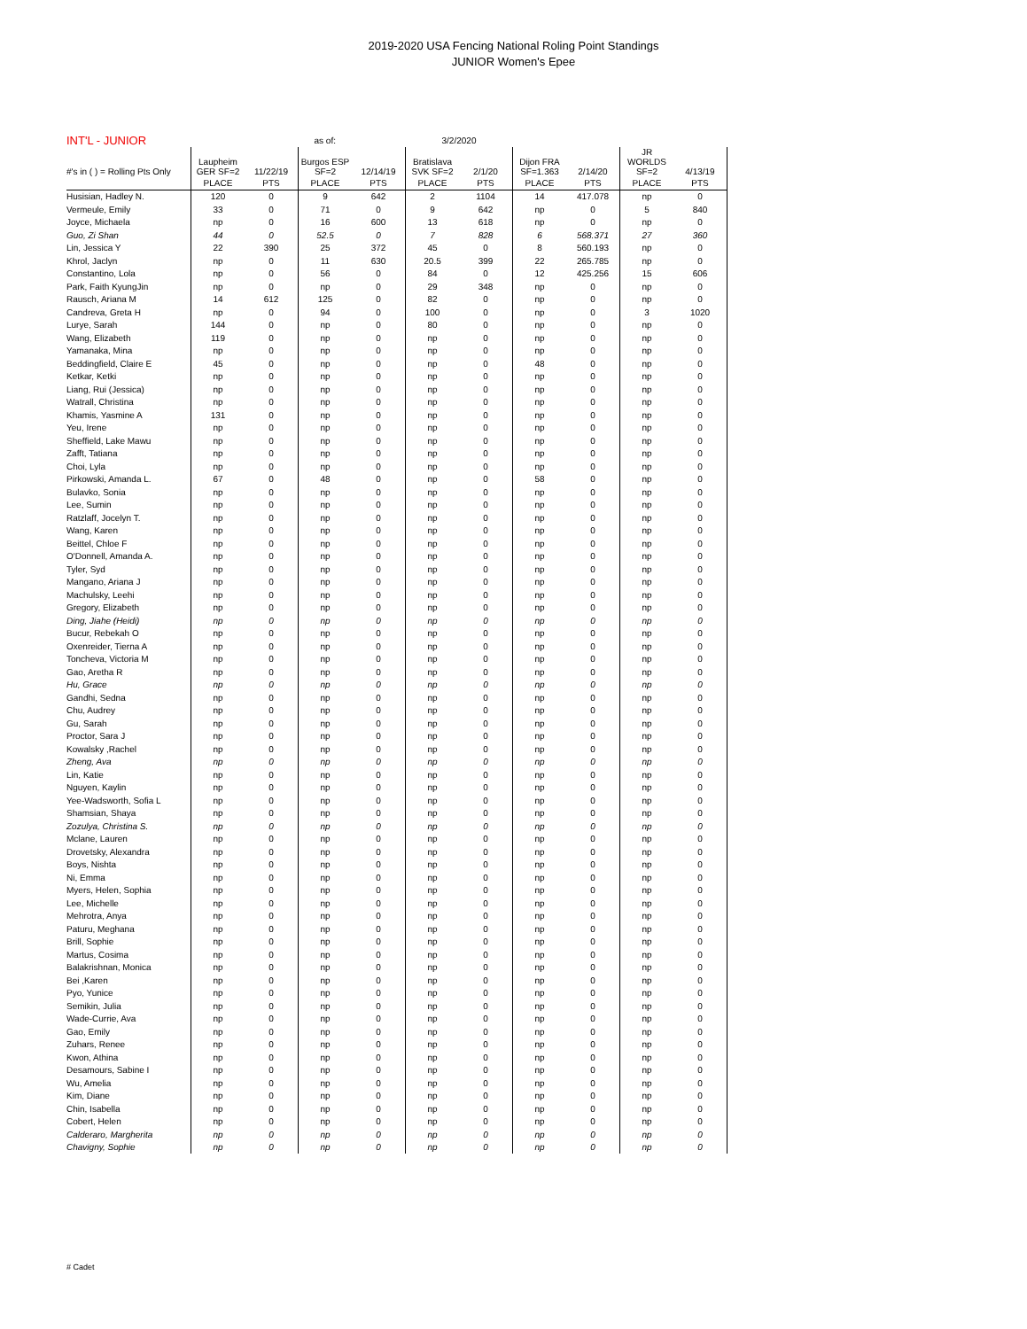2019-2020 USA Fencing National Roling Point Standings
JUNIOR Women's Epee
| INT'L - JUNIOR | | | as of: | | 3/2/2020 | | | | | | |
| #'s in ( ) = Rolling Pts Only | Laupheim GER SF=2 | 11/22/19 | Burgos ESP SF=2 | 12/14/19 | Bratislava SVK SF=2 | 2/1/20 | Dijon FRA SF=1.363 | 2/14/20 | JR WORLDS SF=2 | 4/13/19 | |
| | PLACE | PTS | PLACE | PTS | PLACE | PTS | PLACE | PTS | PLACE | PTS | |
| Husisian, Hadley N. | 120 | 0 | 9 | 642 | 2 | 1104 | 14 | 417.078 | np | 0 | |
| Vermeule, Emily | 33 | 0 | 71 | 0 | 9 | 642 | np | 0 | 5 | 840 | |
| Joyce, Michaela | np | 0 | 16 | 600 | 13 | 618 | np | 0 | np | 0 | |
| Guo, Zi Shan | 44 | 0 | 52.5 | 0 | 7 | 828 | 6 | 568.371 | 27 | 360 | |
| Lin, Jessica Y | 22 | 390 | 25 | 372 | 45 | 0 | 8 | 560.193 | np | 0 | |
| Khrol, Jaclyn | np | 0 | 11 | 630 | 20.5 | 399 | 22 | 265.785 | np | 0 | |
| Constantino, Lola | np | 0 | 56 | 0 | 84 | 0 | 12 | 425.256 | 15 | 606 | |
| Park, Faith KyungJin | np | 0 | np | 0 | 29 | 348 | np | 0 | np | 0 | |
| Rausch, Ariana M | 14 | 612 | 125 | 0 | 82 | 0 | np | 0 | np | 0 | |
| Candreva, Greta H | np | 0 | 94 | 0 | 100 | 0 | np | 0 | 3 | 1020 | |
| Lurye, Sarah | 144 | 0 | np | 0 | 80 | 0 | np | 0 | np | 0 | |
| Wang, Elizabeth | 119 | 0 | np | 0 | np | 0 | np | 0 | np | 0 | |
| Yamanaka, Mina | np | 0 | np | 0 | np | 0 | np | 0 | np | 0 | |
| Beddingfield, Claire E | 45 | 0 | np | 0 | np | 0 | 48 | 0 | np | 0 | |
| Ketkar, Ketki | np | 0 | np | 0 | np | 0 | np | 0 | np | 0 | |
| Liang, Rui (Jessica) | np | 0 | np | 0 | np | 0 | np | 0 | np | 0 | |
| Watrall, Christina | np | 0 | np | 0 | np | 0 | np | 0 | np | 0 | |
| Khamis, Yasmine A | 131 | 0 | np | 0 | np | 0 | np | 0 | np | 0 | |
| Yeu, Irene | np | 0 | np | 0 | np | 0 | np | 0 | np | 0 | |
| Sheffield, Lake Mawu | np | 0 | np | 0 | np | 0 | np | 0 | np | 0 | |
| Zafft, Tatiana | np | 0 | np | 0 | np | 0 | np | 0 | np | 0 | |
| Choi, Lyla | np | 0 | np | 0 | np | 0 | np | 0 | np | 0 | |
| Pirkowski, Amanda L. | 67 | 0 | 48 | 0 | np | 0 | 58 | 0 | np | 0 | |
| Bulavko, Sonia | np | 0 | np | 0 | np | 0 | np | 0 | np | 0 | |
| Lee, Sumin | np | 0 | np | 0 | np | 0 | np | 0 | np | 0 | |
| Ratzlaff, Jocelyn T. | np | 0 | np | 0 | np | 0 | np | 0 | np | 0 | |
| Wang, Karen | np | 0 | np | 0 | np | 0 | np | 0 | np | 0 | |
| Beittel, Chloe F | np | 0 | np | 0 | np | 0 | np | 0 | np | 0 | |
| O'Donnell, Amanda A. | np | 0 | np | 0 | np | 0 | np | 0 | np | 0 | |
| Tyler, Syd | np | 0 | np | 0 | np | 0 | np | 0 | np | 0 | |
| Mangano, Ariana J | np | 0 | np | 0 | np | 0 | np | 0 | np | 0 | |
| Machulsky, Leehi | np | 0 | np | 0 | np | 0 | np | 0 | np | 0 | |
| Gregory, Elizabeth | np | 0 | np | 0 | np | 0 | np | 0 | np | 0 | |
| Ding, Jiahe (Heidi) | np | 0 | np | 0 | np | 0 | np | 0 | np | 0 | |
| Bucur, Rebekah O | np | 0 | np | 0 | np | 0 | np | 0 | np | 0 | |
| Oxenreider, Tierna A | np | 0 | np | 0 | np | 0 | np | 0 | np | 0 | |
| Toncheva, Victoria M | np | 0 | np | 0 | np | 0 | np | 0 | np | 0 | |
| Gao, Aretha R | np | 0 | np | 0 | np | 0 | np | 0 | np | 0 | |
| Hu, Grace | np | 0 | np | 0 | np | 0 | np | 0 | np | 0 | |
| Gandhi, Sedna | np | 0 | np | 0 | np | 0 | np | 0 | np | 0 | |
| Chu, Audrey | np | 0 | np | 0 | np | 0 | np | 0 | np | 0 | |
| Gu, Sarah | np | 0 | np | 0 | np | 0 | np | 0 | np | 0 | |
| Proctor, Sara J | np | 0 | np | 0 | np | 0 | np | 0 | np | 0 | |
| Kowalsky ,Rachel | np | 0 | np | 0 | np | 0 | np | 0 | np | 0 | |
| Zheng, Ava | np | 0 | np | 0 | np | 0 | np | 0 | np | 0 | |
| Lin, Katie | np | 0 | np | 0 | np | 0 | np | 0 | np | 0 | |
| Nguyen, Kaylin | np | 0 | np | 0 | np | 0 | np | 0 | np | 0 | |
| Yee-Wadsworth, Sofia L | np | 0 | np | 0 | np | 0 | np | 0 | np | 0 | |
| Shamsian, Shaya | np | 0 | np | 0 | np | 0 | np | 0 | np | 0 | |
| Zozulya, Christina S. | np | 0 | np | 0 | np | 0 | np | 0 | np | 0 | |
| Mclane, Lauren | np | 0 | np | 0 | np | 0 | np | 0 | np | 0 | |
| Drovetsky, Alexandra | np | 0 | np | 0 | np | 0 | np | 0 | np | 0 | |
| Boys, Nishta | np | 0 | np | 0 | np | 0 | np | 0 | np | 0 | |
| Ni, Emma | np | 0 | np | 0 | np | 0 | np | 0 | np | 0 | |
| Myers, Helen, Sophia | np | 0 | np | 0 | np | 0 | np | 0 | np | 0 | |
| Lee, Michelle | np | 0 | np | 0 | np | 0 | np | 0 | np | 0 | |
| Mehrotra, Anya | np | 0 | np | 0 | np | 0 | np | 0 | np | 0 | |
| Paturu, Meghana | np | 0 | np | 0 | np | 0 | np | 0 | np | 0 | |
| Brill, Sophie | np | 0 | np | 0 | np | 0 | np | 0 | np | 0 | |
| Martus, Cosima | np | 0 | np | 0 | np | 0 | np | 0 | np | 0 | |
| Balakrishnan, Monica | np | 0 | np | 0 | np | 0 | np | 0 | np | 0 | |
| Bei ,Karen | np | 0 | np | 0 | np | 0 | np | 0 | np | 0 | |
| Pyo, Yunice | np | 0 | np | 0 | np | 0 | np | 0 | np | 0 | |
| Semikin, Julia | np | 0 | np | 0 | np | 0 | np | 0 | np | 0 | |
| Wade-Currie, Ava | np | 0 | np | 0 | np | 0 | np | 0 | np | 0 | |
| Gao, Emily | np | 0 | np | 0 | np | 0 | np | 0 | np | 0 | |
| Zuhars, Renee | np | 0 | np | 0 | np | 0 | np | 0 | np | 0 | |
| Kwon, Athina | np | 0 | np | 0 | np | 0 | np | 0 | np | 0 | |
| Desamours, Sabine I | np | 0 | np | 0 | np | 0 | np | 0 | np | 0 | |
| Wu, Amelia | np | 0 | np | 0 | np | 0 | np | 0 | np | 0 | |
| Kim, Diane | np | 0 | np | 0 | np | 0 | np | 0 | np | 0 | |
| Chin, Isabella | np | 0 | np | 0 | np | 0 | np | 0 | np | 0 | |
| Cobert, Helen | np | 0 | np | 0 | np | 0 | np | 0 | np | 0 | |
| Calderaro, Margherita | np | 0 | np | 0 | np | 0 | np | 0 | np | 0 | |
| Chavigny, Sophie | np | 0 | np | 0 | np | 0 | np | 0 | np | 0 | |
# Cadet